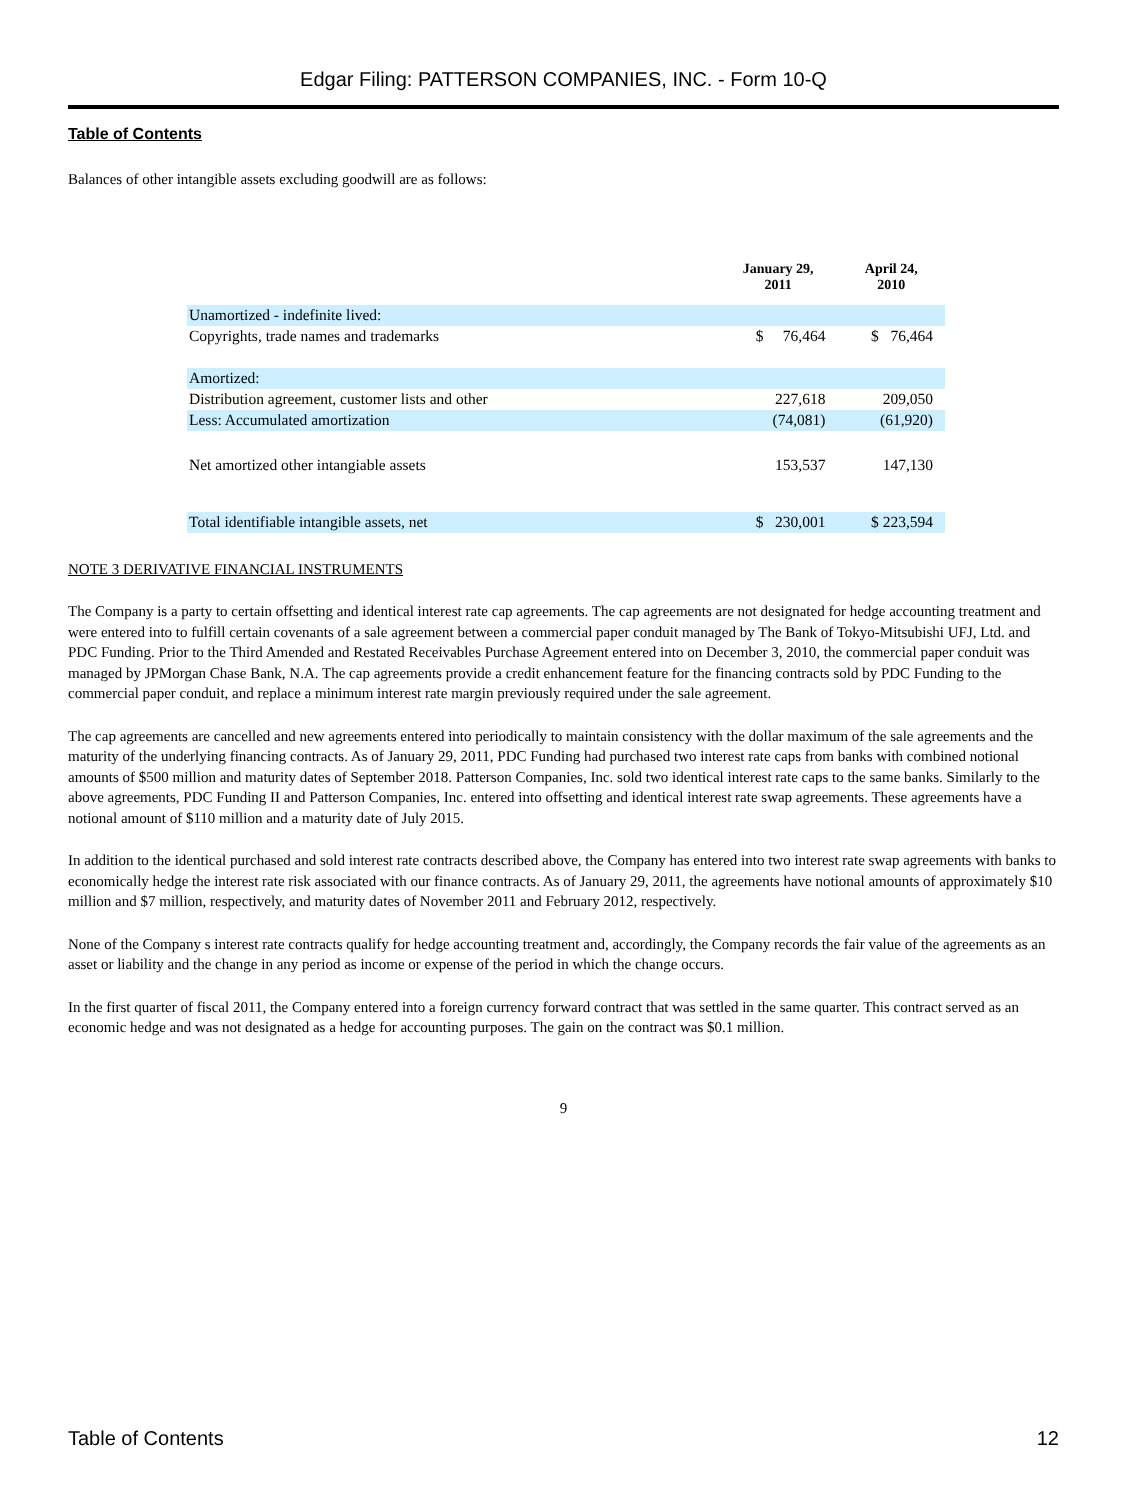Edgar Filing: PATTERSON COMPANIES, INC. - Form 10-Q
Table of Contents
Balances of other intangible assets excluding goodwill are as follows:
| | January 29, 2011 | April 24, 2010 |
| --- | --- | --- |
| Unamortized - indefinite lived: | | |
| Copyrights, trade names and trademarks | $ 76,464 | $ 76,464 |
| Amortized: | | |
| Distribution agreement, customer lists and other | 227,618 | 209,050 |
| Less: Accumulated amortization | (74,081) | (61,920) |
| Net amortized other intangiable assets | 153,537 | 147,130 |
| Total identifiable intangible assets, net | $ 230,001 | $ 223,594 |
NOTE 3 DERIVATIVE FINANCIAL INSTRUMENTS
The Company is a party to certain offsetting and identical interest rate cap agreements. The cap agreements are not designated for hedge accounting treatment and were entered into to fulfill certain covenants of a sale agreement between a commercial paper conduit managed by The Bank of Tokyo-Mitsubishi UFJ, Ltd. and PDC Funding. Prior to the Third Amended and Restated Receivables Purchase Agreement entered into on December 3, 2010, the commercial paper conduit was managed by JPMorgan Chase Bank, N.A. The cap agreements provide a credit enhancement feature for the financing contracts sold by PDC Funding to the commercial paper conduit, and replace a minimum interest rate margin previously required under the sale agreement.
The cap agreements are cancelled and new agreements entered into periodically to maintain consistency with the dollar maximum of the sale agreements and the maturity of the underlying financing contracts. As of January 29, 2011, PDC Funding had purchased two interest rate caps from banks with combined notional amounts of $500 million and maturity dates of September 2018. Patterson Companies, Inc. sold two identical interest rate caps to the same banks. Similarly to the above agreements, PDC Funding II and Patterson Companies, Inc. entered into offsetting and identical interest rate swap agreements. These agreements have a notional amount of $110 million and a maturity date of July 2015.
In addition to the identical purchased and sold interest rate contracts described above, the Company has entered into two interest rate swap agreements with banks to economically hedge the interest rate risk associated with our finance contracts. As of January 29, 2011, the agreements have notional amounts of approximately $10 million and $7 million, respectively, and maturity dates of November 2011 and February 2012, respectively.
None of the Company s interest rate contracts qualify for hedge accounting treatment and, accordingly, the Company records the fair value of the agreements as an asset or liability and the change in any period as income or expense of the period in which the change occurs.
In the first quarter of fiscal 2011, the Company entered into a foreign currency forward contract that was settled in the same quarter. This contract served as an economic hedge and was not designated as a hedge for accounting purposes. The gain on the contract was $0.1 million.
9
Table of Contents 12